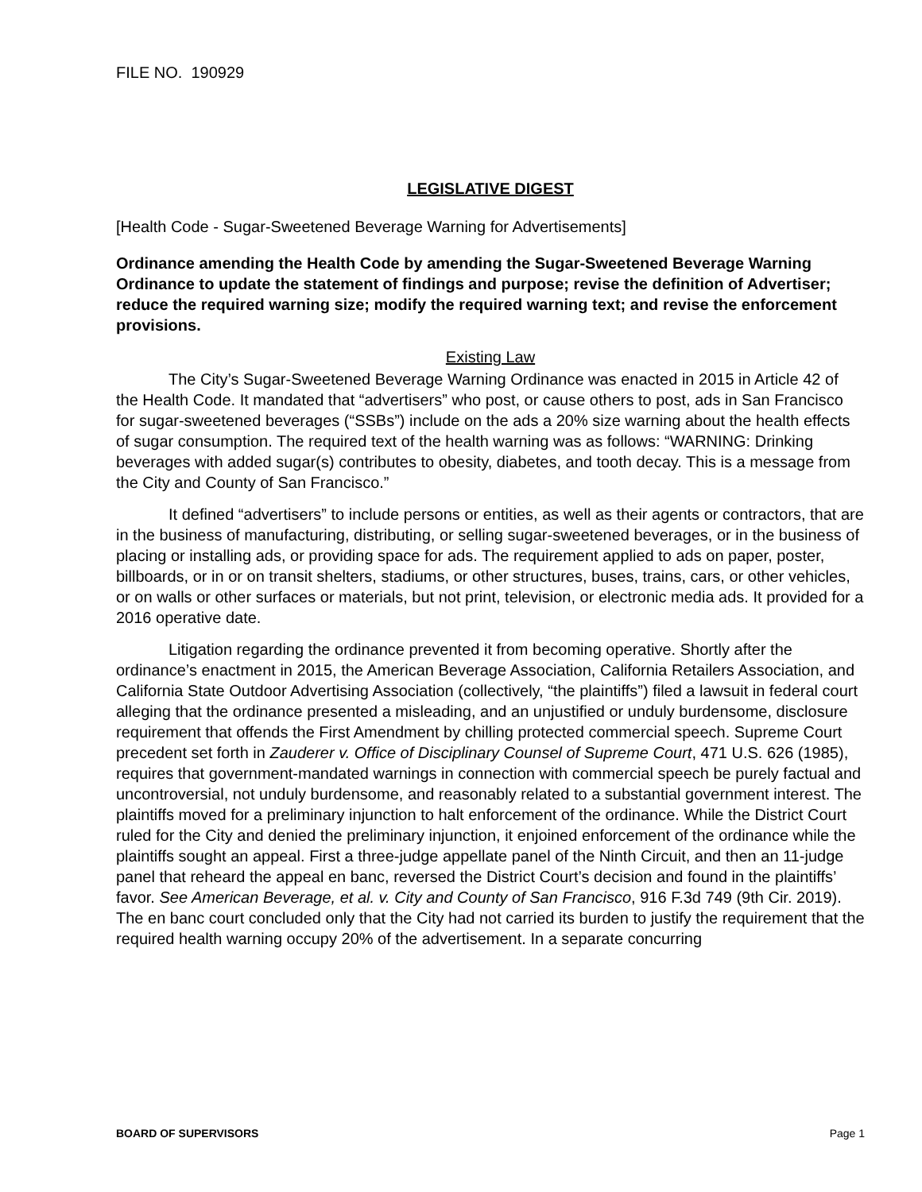FILE NO. 190929
LEGISLATIVE DIGEST
[Health Code - Sugar-Sweetened Beverage Warning for Advertisements]
Ordinance amending the Health Code by amending the Sugar-Sweetened Beverage Warning Ordinance to update the statement of findings and purpose; revise the definition of Advertiser; reduce the required warning size; modify the required warning text; and revise the enforcement provisions.
Existing Law
The City’s Sugar-Sweetened Beverage Warning Ordinance was enacted in 2015 in Article 42 of the Health Code. It mandated that “advertisers” who post, or cause others to post, ads in San Francisco for sugar-sweetened beverages (“SSBs”) include on the ads a 20% size warning about the health effects of sugar consumption. The required text of the health warning was as follows: “WARNING: Drinking beverages with added sugar(s) contributes to obesity, diabetes, and tooth decay. This is a message from the City and County of San Francisco.”
It defined “advertisers” to include persons or entities, as well as their agents or contractors, that are in the business of manufacturing, distributing, or selling sugar-sweetened beverages, or in the business of placing or installing ads, or providing space for ads. The requirement applied to ads on paper, poster, billboards, or in or on transit shelters, stadiums, or other structures, buses, trains, cars, or other vehicles, or on walls or other surfaces or materials, but not print, television, or electronic media ads. It provided for a 2016 operative date.
Litigation regarding the ordinance prevented it from becoming operative. Shortly after the ordinance’s enactment in 2015, the American Beverage Association, California Retailers Association, and California State Outdoor Advertising Association (collectively, “the plaintiffs”) filed a lawsuit in federal court alleging that the ordinance presented a misleading, and an unjustified or unduly burdensome, disclosure requirement that offends the First Amendment by chilling protected commercial speech. Supreme Court precedent set forth in Zauderer v. Office of Disciplinary Counsel of Supreme Court, 471 U.S. 626 (1985), requires that government-mandated warnings in connection with commercial speech be purely factual and uncontroversial, not unduly burdensome, and reasonably related to a substantial government interest. The plaintiffs moved for a preliminary injunction to halt enforcement of the ordinance. While the District Court ruled for the City and denied the preliminary injunction, it enjoined enforcement of the ordinance while the plaintiffs sought an appeal. First a three-judge appellate panel of the Ninth Circuit, and then an 11-judge panel that reheard the appeal en banc, reversed the District Court’s decision and found in the plaintiffs’ favor. See American Beverage, et al. v. City and County of San Francisco, 916 F.3d 749 (9th Cir. 2019). The en banc court concluded only that the City had not carried its burden to justify the requirement that the required health warning occupy 20% of the advertisement. In a separate concurring
BOARD OF SUPERVISORS Page 1